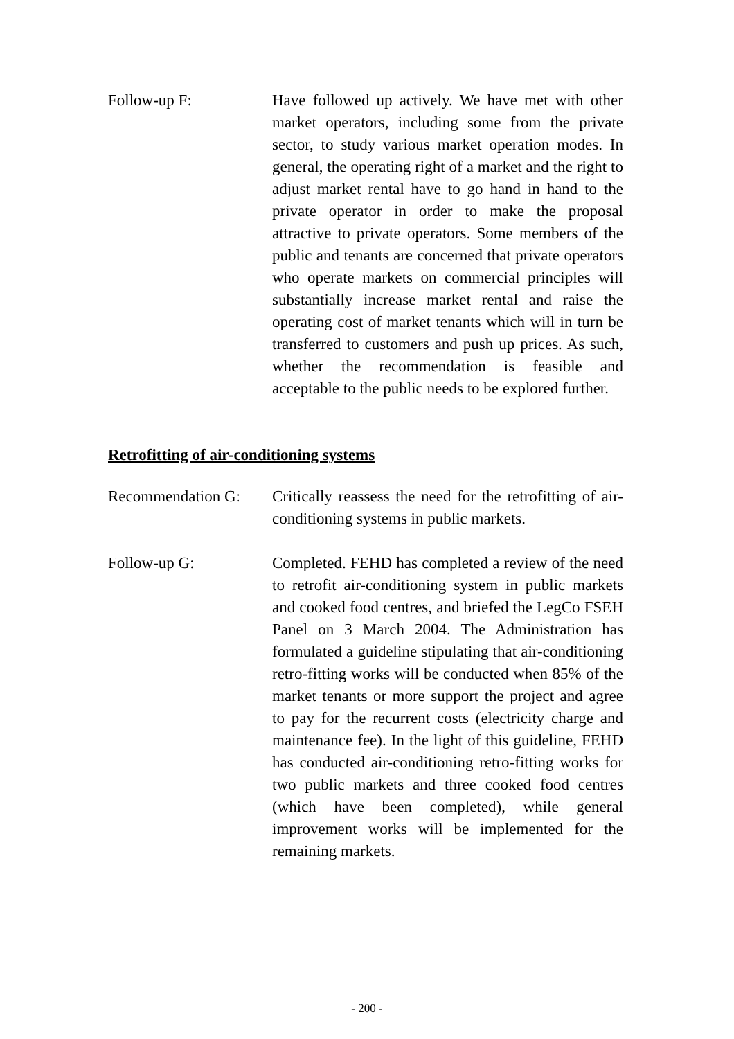Follow-up F: Have followed up actively. We have met with other market operators, including some from the private sector, to study various market operation modes. In general, the operating right of a market and the right to adjust market rental have to go hand in hand to the private operator in order to make the proposal attractive to private operators. Some members of the public and tenants are concerned that private operators who operate markets on commercial principles will substantially increase market rental and raise the operating cost of market tenants which will in turn be transferred to customers and push up prices. As such, whether the recommendation is feasible and acceptable to the public needs to be explored further.
Retrofitting of air-conditioning systems
Recommendation G: Critically reassess the need for the retrofitting of air-conditioning systems in public markets.
Follow-up G: Completed. FEHD has completed a review of the need to retrofit air-conditioning system in public markets and cooked food centres, and briefed the LegCo FSEH Panel on 3 March 2004. The Administration has formulated a guideline stipulating that air-conditioning retro-fitting works will be conducted when 85% of the market tenants or more support the project and agree to pay for the recurrent costs (electricity charge and maintenance fee). In the light of this guideline, FEHD has conducted air-conditioning retro-fitting works for two public markets and three cooked food centres (which have been completed), while general improvement works will be implemented for the remaining markets.
- 200 -